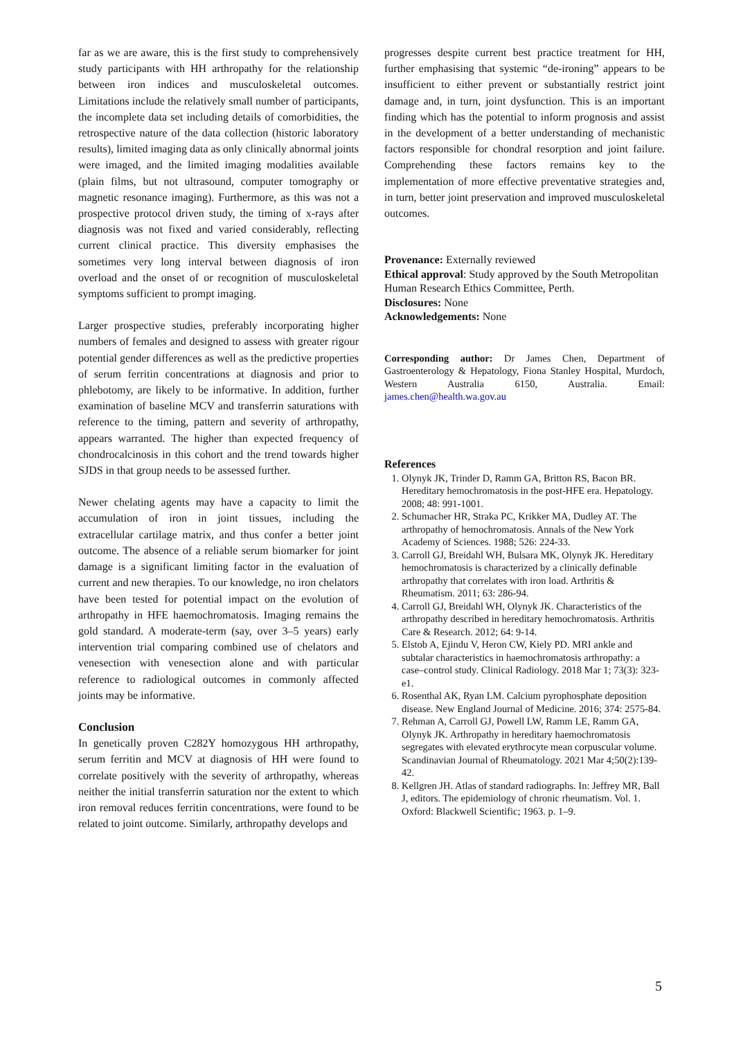far as we are aware, this is the first study to comprehensively study participants with HH arthropathy for the relationship between iron indices and musculoskeletal outcomes. Limitations include the relatively small number of participants, the incomplete data set including details of comorbidities, the retrospective nature of the data collection (historic laboratory results), limited imaging data as only clinically abnormal joints were imaged, and the limited imaging modalities available (plain films, but not ultrasound, computer tomography or magnetic resonance imaging). Furthermore, as this was not a prospective protocol driven study, the timing of x-rays after diagnosis was not fixed and varied considerably, reflecting current clinical practice. This diversity emphasises the sometimes very long interval between diagnosis of iron overload and the onset of or recognition of musculoskeletal symptoms sufficient to prompt imaging.
Larger prospective studies, preferably incorporating higher numbers of females and designed to assess with greater rigour potential gender differences as well as the predictive properties of serum ferritin concentrations at diagnosis and prior to phlebotomy, are likely to be informative. In addition, further examination of baseline MCV and transferrin saturations with reference to the timing, pattern and severity of arthropathy, appears warranted. The higher than expected frequency of chondrocalcinosis in this cohort and the trend towards higher SJDS in that group needs to be assessed further.
Newer chelating agents may have a capacity to limit the accumulation of iron in joint tissues, including the extracellular cartilage matrix, and thus confer a better joint outcome. The absence of a reliable serum biomarker for joint damage is a significant limiting factor in the evaluation of current and new therapies. To our knowledge, no iron chelators have been tested for potential impact on the evolution of arthropathy in HFE haemochromatosis. Imaging remains the gold standard. A moderate-term (say, over 3–5 years) early intervention trial comparing combined use of chelators and venesection with venesection alone and with particular reference to radiological outcomes in commonly affected joints may be informative.
Conclusion
In genetically proven C282Y homozygous HH arthropathy, serum ferritin and MCV at diagnosis of HH were found to correlate positively with the severity of arthropathy, whereas neither the initial transferrin saturation nor the extent to which iron removal reduces ferritin concentrations, were found to be related to joint outcome. Similarly, arthropathy develops and
progresses despite current best practice treatment for HH, further emphasising that systemic “de-ironing” appears to be insufficient to either prevent or substantially restrict joint damage and, in turn, joint dysfunction. This is an important finding which has the potential to inform prognosis and assist in the development of a better understanding of mechanistic factors responsible for chondral resorption and joint failure. Comprehending these factors remains key to the implementation of more effective preventative strategies and, in turn, better joint preservation and improved musculoskeletal outcomes.
Provenance: Externally reviewed
Ethical approval: Study approved by the South Metropolitan Human Research Ethics Committee, Perth.
Disclosures: None
Acknowledgements: None
Corresponding author: Dr James Chen, Department of Gastroenterology & Hepatology, Fiona Stanley Hospital, Murdoch, Western Australia 6150, Australia. Email: james.chen@health.wa.gov.au
References
1. Olynyk JK, Trinder D, Ramm GA, Britton RS, Bacon BR. Hereditary hemochromatosis in the post-HFE era. Hepatology. 2008; 48: 991-1001.
2. Schumacher HR, Straka PC, Krikker MA, Dudley AT. The arthropathy of hemochromatosis. Annals of the New York Academy of Sciences. 1988; 526: 224-33.
3. Carroll GJ, Breidahl WH, Bulsara MK, Olynyk JK. Hereditary hemochromatosis is characterized by a clinically definable arthropathy that correlates with iron load. Arthritis & Rheumatism. 2011; 63: 286-94.
4. Carroll GJ, Breidahl WH, Olynyk JK. Characteristics of the arthropathy described in hereditary hemochromatosis. Arthritis Care & Research. 2012; 64: 9-14.
5. Elstob A, Ejindu V, Heron CW, Kiely PD. MRI ankle and subtalar characteristics in haemochromatosis arthropathy: a case–control study. Clinical Radiology. 2018 Mar 1; 73(3): 323-e1.
6. Rosenthal AK, Ryan LM. Calcium pyrophosphate deposition disease. New England Journal of Medicine. 2016; 374: 2575-84.
7. Rehman A, Carroll GJ, Powell LW, Ramm LE, Ramm GA, Olynyk JK. Arthropathy in hereditary haemochromatosis segregates with elevated erythrocyte mean corpuscular volume. Scandinavian Journal of Rheumatology. 2021 Mar 4;50(2):139-42.
8. Kellgren JH. Atlas of standard radiographs. In: Jeffrey MR, Ball J, editors. The epidemiology of chronic rheumatism. Vol. 1. Oxford: Blackwell Scientific; 1963. p. 1–9.
5